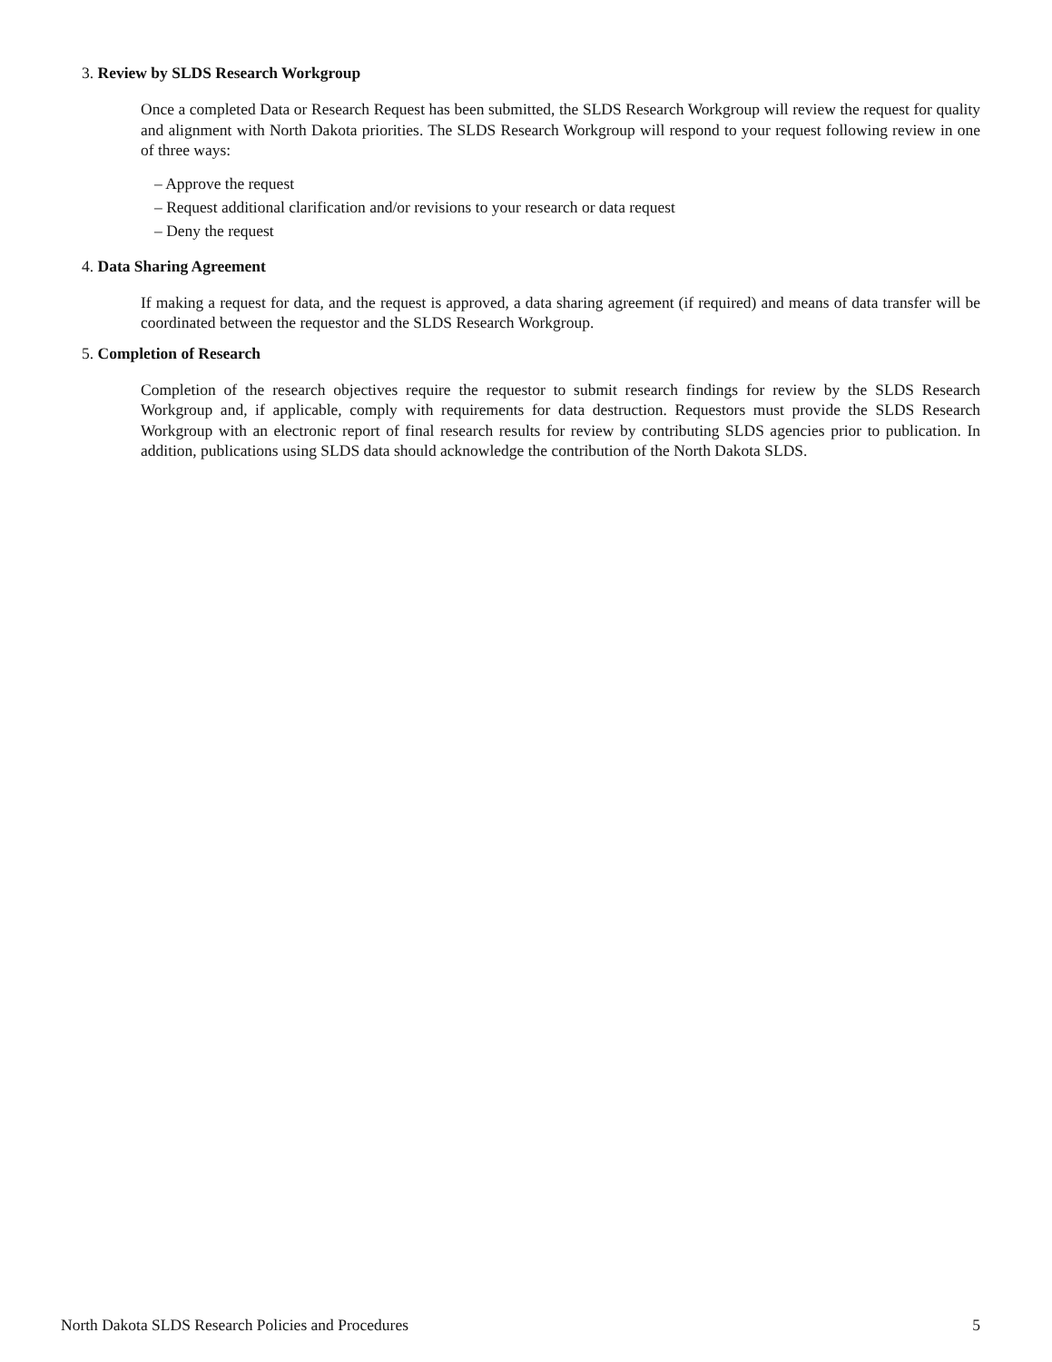3. Review by SLDS Research Workgroup
Once a completed Data or Research Request has been submitted, the SLDS Research Workgroup will review the request for quality and alignment with North Dakota priorities. The SLDS Research Workgroup will respond to your request following review in one of three ways:
– Approve the request
– Request additional clarification and/or revisions to your research or data request
– Deny the request
4. Data Sharing Agreement
If making a request for data, and the request is approved, a data sharing agreement (if required) and means of data transfer will be coordinated between the requestor and the SLDS Research Workgroup.
5. Completion of Research
Completion of the research objectives require the requestor to submit research findings for review by the SLDS Research Workgroup and, if applicable, comply with requirements for data destruction. Requestors must provide the SLDS Research Workgroup with an electronic report of final research results for review by contributing SLDS agencies prior to publication. In addition, publications using SLDS data should acknowledge the contribution of the North Dakota SLDS.
North Dakota SLDS Research Policies and Procedures 5